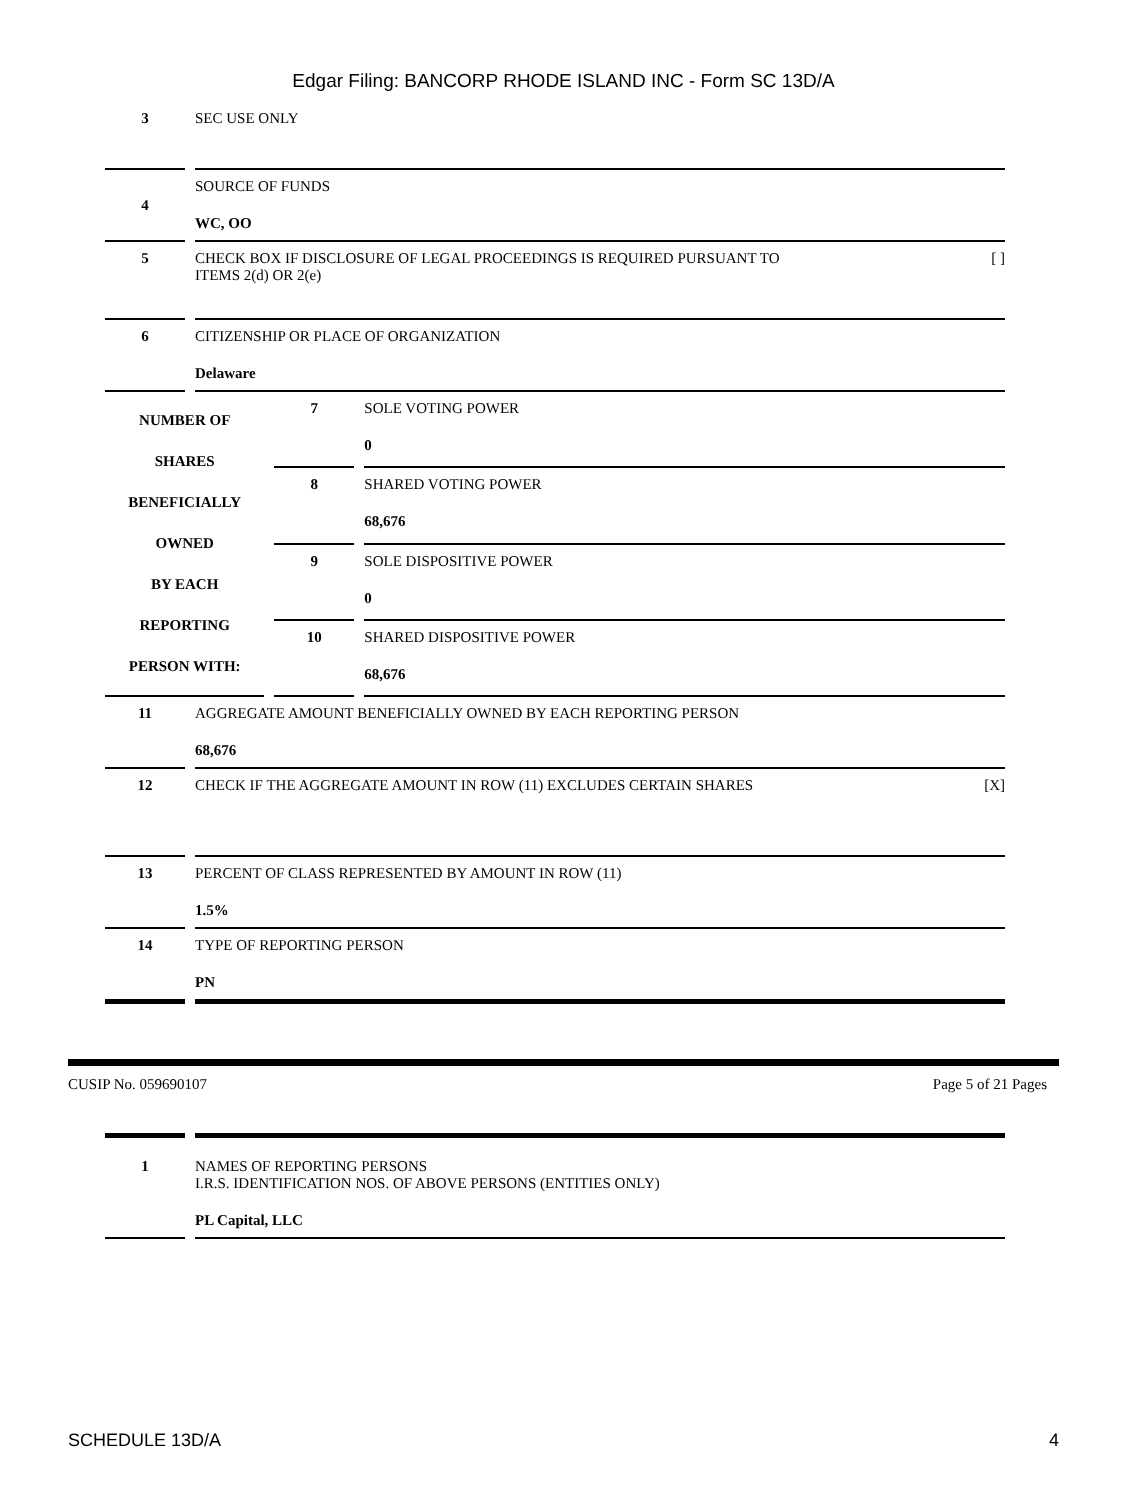Edgar Filing: BANCORP RHODE ISLAND INC - Form SC 13D/A
| 3 | SEC USE ONLY | | |
| 4 | SOURCE OF FUNDS WC, OO | | |
| 5 | [ ] CHECK BOX IF DISCLOSURE OF LEGAL PROCEEDINGS IS REQUIRED PURSUANT TO ITEMS 2(d) OR 2(e) | | |
| 6 | CITIZENSHIP OR PLACE OF ORGANIZATION Delaware | | |
| NUMBER OF SHARES BENEFICIALLY OWNED BY EACH REPORTING PERSON WITH: | | 7 | SOLE VOTING POWER 0 |
| | | 8 | SHARED VOTING POWER 68,676 |
| | | 9 | SOLE DISPOSITIVE POWER 0 |
| | | 10 | SHARED DISPOSITIVE POWER 68,676 |
| 11 | AGGREGATE AMOUNT BENEFICIALLY OWNED BY EACH REPORTING PERSON 68,676 | | |
| 12 | [X] CHECK IF THE AGGREGATE AMOUNT IN ROW (11) EXCLUDES CERTAIN SHARES | | |
| 13 | PERCENT OF CLASS REPRESENTED BY AMOUNT IN ROW (11) 1.5% | | |
| 14 | TYPE OF REPORTING PERSON PN | | |
CUSIP No. 059690107 Page 5 of 21 Pages
| 1 | NAMES OF REPORTING PERSONS I.R.S. IDENTIFICATION NOS. OF ABOVE PERSONS (ENTITIES ONLY) PL Capital, LLC |
SCHEDULE 13D/A 4